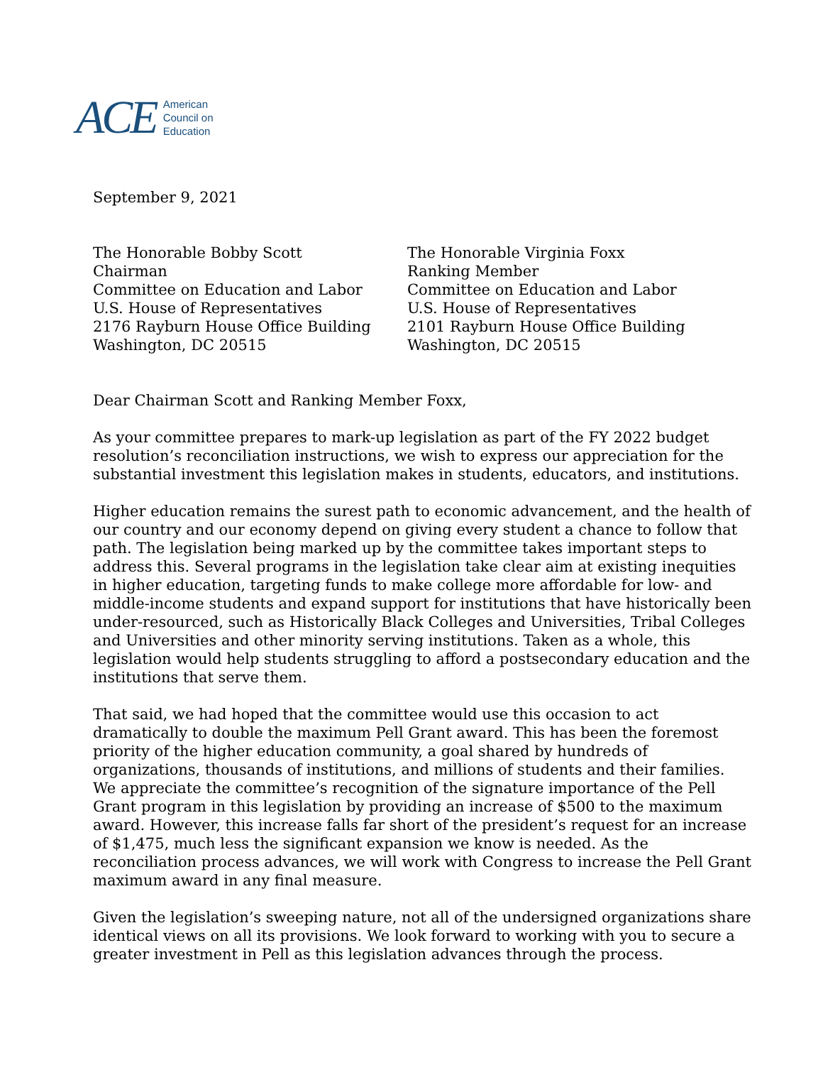ACE
American
Council on
Education
September 9, 2021
The Honorable Bobby Scott
Chairman
Committee on Education and Labor
U.S. House of Representatives
2176 Rayburn House Office Building
Washington, DC 20515
The Honorable Virginia Foxx
Ranking Member
Committee on Education and Labor
U.S. House of Representatives
2101 Rayburn House Office Building
Washington, DC 20515
Dear Chairman Scott and Ranking Member Foxx,
As your committee prepares to mark-up legislation as part of the FY 2022 budget resolution’s reconciliation instructions, we wish to express our appreciation for the substantial investment this legislation makes in students, educators, and institutions.
Higher education remains the surest path to economic advancement, and the health of our country and our economy depend on giving every student a chance to follow that path. The legislation being marked up by the committee takes important steps to address this. Several programs in the legislation take clear aim at existing inequities in higher education, targeting funds to make college more affordable for low- and middle-income students and expand support for institutions that have historically been under-resourced, such as Historically Black Colleges and Universities, Tribal Colleges and Universities and other minority serving institutions. Taken as a whole, this legislation would help students struggling to afford a postsecondary education and the institutions that serve them.
That said, we had hoped that the committee would use this occasion to act dramatically to double the maximum Pell Grant award. This has been the foremost priority of the higher education community, a goal shared by hundreds of organizations, thousands of institutions, and millions of students and their families. We appreciate the committee’s recognition of the signature importance of the Pell Grant program in this legislation by providing an increase of $500 to the maximum award. However, this increase falls far short of the president’s request for an increase of $1,475, much less the significant expansion we know is needed. As the reconciliation process advances, we will work with Congress to increase the Pell Grant maximum award in any final measure.
Given the legislation’s sweeping nature, not all of the undersigned organizations share identical views on all its provisions. We look forward to working with you to secure a greater investment in Pell as this legislation advances through the process.